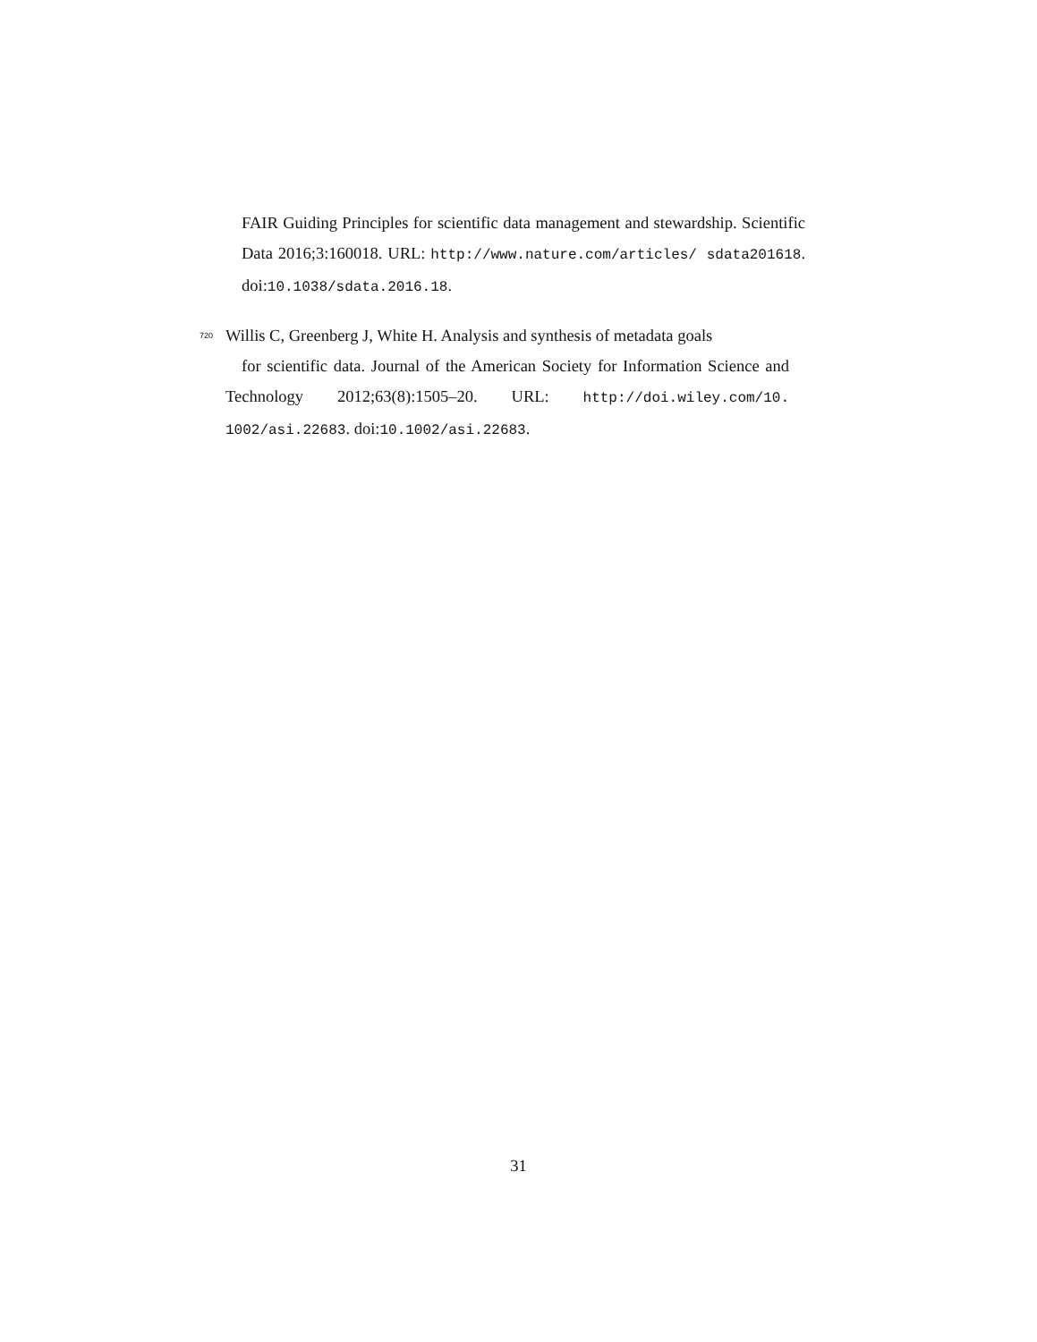FAIR Guiding Principles for scientific data management and stewardship. Scientific Data 2016;3:160018. URL: http://www.nature.com/articles/ sdata201618. doi:10.1038/sdata.2016.18.
720
Willis C, Greenberg J, White H. Analysis and synthesis of metadata goals
for scientific data. Journal of the American Society for Information Science and Technology 2012;63(8):1505–20. URL: http://doi.wiley.com/10. 1002/asi.22683. doi:10.1002/asi.22683.
31